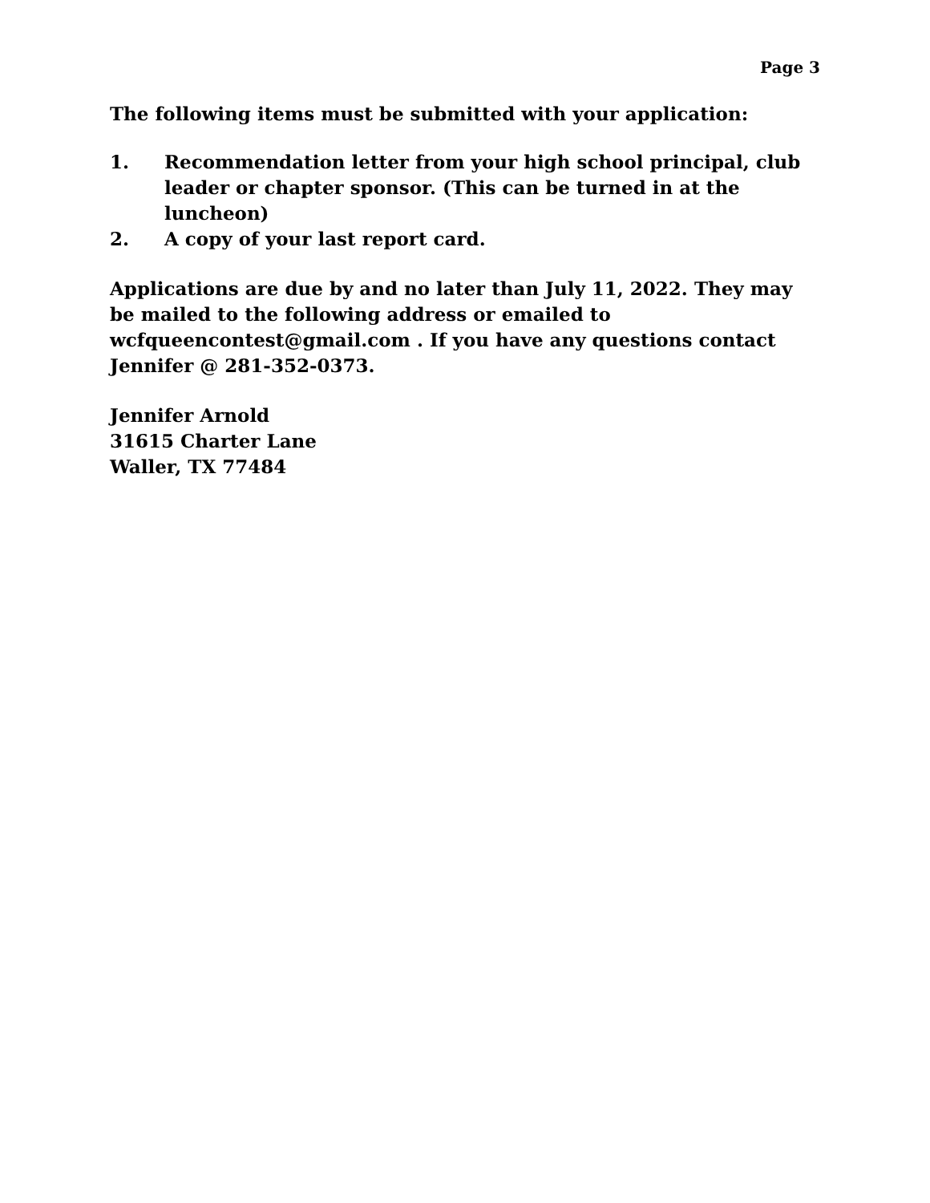Page 3
The following items must be submitted with your application:
1. Recommendation letter from your high school principal, club leader or chapter sponsor. (This can be turned in at the luncheon)
2. A copy of your last report card.
Applications are due by and no later than July 11, 2022. They may be mailed to the following address or emailed to wcfqueencontest@gmail.com . If you have any questions contact Jennifer @ 281-352-0373.
Jennifer Arnold
31615 Charter Lane
Waller, TX 77484